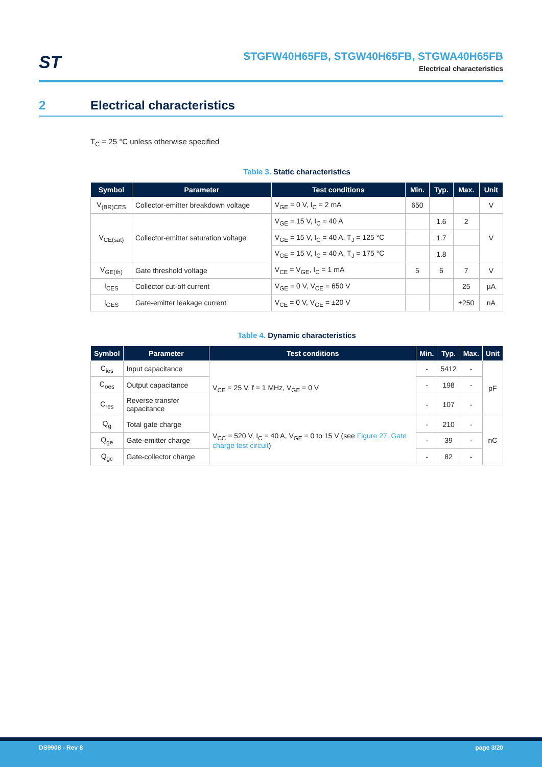ST
STGFW40H65FB, STGW40H65FB, STGWA40H65FB
Electrical characteristics
2 Electrical characteristics
T<sub>C</sub> = 25 °C unless otherwise specified
Table 3. Static characteristics
| Symbol | Parameter | Test conditions | Min. | Typ. | Max. | Unit |
| --- | --- | --- | --- | --- | --- | --- |
| V<sub>(BR)CES</sub> | Collector-emitter breakdown voltage | V<sub>GE</sub> = 0 V, I<sub>C</sub> = 2 mA | 650 | | | V |
| V<sub>CE(sat)</sub> | Collector-emitter saturation voltage | V<sub>GE</sub> = 15 V, I<sub>C</sub> = 40 A | | 1.6 | 2 | V |
| | | V<sub>GE</sub> = 15 V, I<sub>C</sub> = 40 A, T<sub>J</sub> = 125 °C | | 1.7 | | |
| | | V<sub>GE</sub> = 15 V, I<sub>C</sub> = 40 A, T<sub>J</sub> = 175 °C | | 1.8 | | |
| V<sub>GE(th)</sub> | Gate threshold voltage | V<sub>CE</sub> = V<sub>GE</sub>, I<sub>C</sub> = 1 mA | 5 | 6 | 7 | V |
| I<sub>CES</sub> | Collector cut-off current | V<sub>GE</sub> = 0 V, V<sub>CE</sub> = 650 V | | | 25 | µA |
| I<sub>GES</sub> | Gate-emitter leakage current | V<sub>CE</sub> = 0 V, V<sub>GE</sub> = ±20 V | | | ±250 | nA |
Table 4. Dynamic characteristics
| Symbol | Parameter | Test conditions | Min. | Typ. | Max. | Unit |
| --- | --- | --- | --- | --- | --- | --- |
| C<sub>ies</sub> | Input capacitance | V<sub>CE</sub> = 25 V, f = 1 MHz, V<sub>GE</sub> = 0 V | - | 5412 | - | pF |
| C<sub>oes</sub> | Output capacitance | | - | 198 | - | |
| C<sub>res</sub> | Reverse transfer capacitance | | - | 107 | - | |
| Q<sub>g</sub> | Total gate charge | V<sub>CC</sub> = 520 V, I<sub>C</sub> = 40 A, V<sub>GE</sub> = 0 to 15 V (see Figure 27. Gate charge test circuit ) | - | 210 | - | nC |
| Q<sub>ge</sub> | Gate-emitter charge | | - | 39 | - | |
| Q<sub>gc</sub> | Gate-collector charge | | - | 82 | - | |
DS9908 - Rev 8 page 3/20